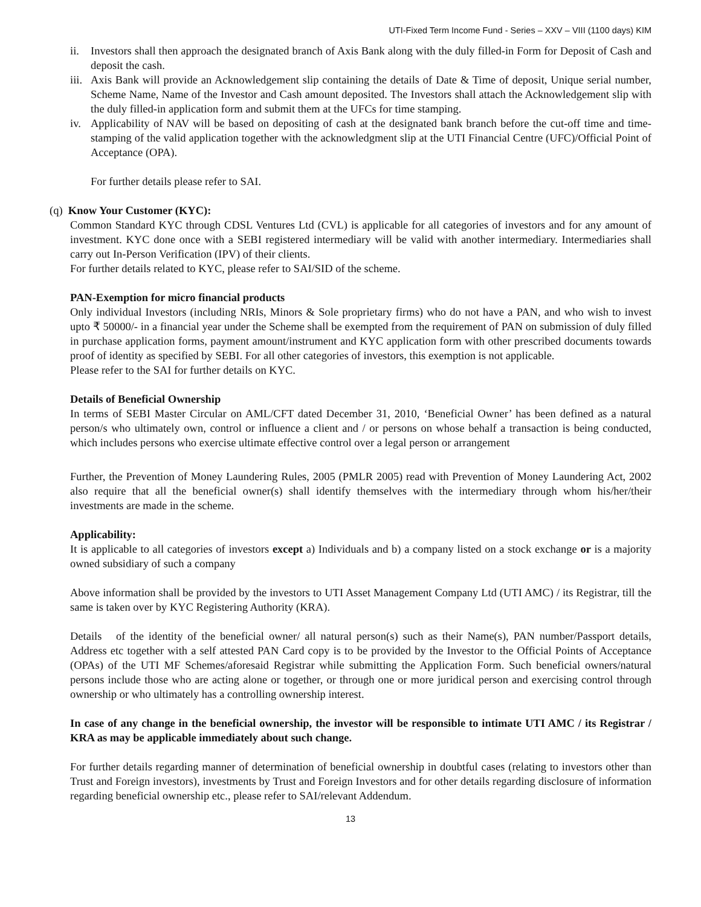UTI-Fixed Term Income Fund - Series – XXV – VIII (1100 days) KIM
ii. Investors shall then approach the designated branch of Axis Bank along with the duly filled-in Form for Deposit of Cash and deposit the cash.
iii.
Axis Bank will provide an Acknowledgement slip containing the details of Date & Time of deposit, Unique serial number, Scheme Name, Name of the Investor and Cash amount deposited. The Investors shall attach the Acknowledgement slip with the duly filled-in application form and submit them at the UFCs for time stamping.
iv. Applicability of NAV will be based on depositing of cash at the designated bank branch before the cut-off time and time-stamping of the valid application together with the acknowledgment slip at the UTI Financial Centre (UFC)/Official Point of Acceptance (OPA).
For further details please refer to SAI.
(q) Know Your Customer (KYC):
Common Standard KYC through CDSL Ventures Ltd (CVL) is applicable for all categories of investors and for any amount of investment. KYC done once with a SEBI registered intermediary will be valid with another intermediary. Intermediaries shall carry out In-Person Verification (IPV) of their clients.
For further details related to KYC, please refer to SAI/SID of the scheme.
PAN-Exemption for micro financial products
Only individual Investors (including NRIs, Minors & Sole proprietary firms) who do not have a PAN, and who wish to invest upto ₹ 50000/- in a financial year under the Scheme shall be exempted from the requirement of PAN on submission of duly filled in purchase application forms, payment amount/instrument and KYC application form with other prescribed documents towards proof of identity as specified by SEBI. For all other categories of investors, this exemption is not applicable.
Please refer to the SAI for further details on KYC.
Details of Beneficial Ownership
In terms of SEBI Master Circular on AML/CFT dated December 31, 2010, ‘Beneficial Owner’ has been defined as a natural person/s who ultimately own, control or influence a client and / or persons on whose behalf a transaction is being conducted, which includes persons who exercise ultimate effective control over a legal person or arrangement
Further, the Prevention of Money Laundering Rules, 2005 (PMLR 2005) read with Prevention of Money Laundering Act, 2002 also require that all the beneficial owner(s) shall identify themselves with the intermediary through whom his/her/their investments are made in the scheme.
Applicability:
It is applicable to all categories of investors except a) Individuals and b) a company listed on a stock exchange or is a majority owned subsidiary of such a company
Above information shall be provided by the investors to UTI Asset Management Company Ltd (UTI AMC) / its Registrar, till the same is taken over by KYC Registering Authority (KRA).
Details of the identity of the beneficial owner/ all natural person(s) such as their Name(s), PAN number/Passport details, Address etc together with a self attested PAN Card copy is to be provided by the Investor to the Official Points of Acceptance (OPAs) of the UTI MF Schemes/aforesaid Registrar while submitting the Application Form. Such beneficial owners/natural persons include those who are acting alone or together, or through one or more juridical person and exercising control through ownership or who ultimately has a controlling ownership interest.
In case of any change in the beneficial ownership, the investor will be responsible to intimate UTI AMC / its Registrar / KRA as may be applicable immediately about such change.
For further details regarding manner of determination of beneficial ownership in doubtful cases (relating to investors other than Trust and Foreign investors), investments by Trust and Foreign Investors and for other details regarding disclosure of information regarding beneficial ownership etc., please refer to SAI/relevant Addendum.
13